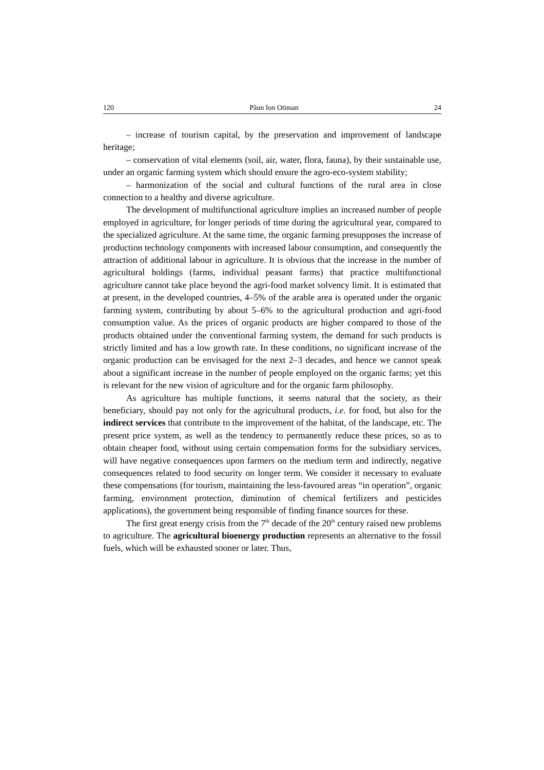120 Păun Ion Otiman 24
– increase of tourism capital, by the preservation and improvement of landscape heritage;
– conservation of vital elements (soil, air, water, flora, fauna), by their sustainable use, under an organic farming system which should ensure the agro-eco-system stability;
– harmonization of the social and cultural functions of the rural area in close connection to a healthy and diverse agriculture.
The development of multifunctional agriculture implies an increased number of people employed in agriculture, for longer periods of time during the agricultural year, compared to the specialized agriculture. At the same time, the organic farming presupposes the increase of production technology components with increased labour consumption, and consequently the attraction of additional labour in agriculture. It is obvious that the increase in the number of agricultural holdings (farms, individual peasant farms) that practice multifunctional agriculture cannot take place beyond the agri-food market solvency limit. It is estimated that at present, in the developed countries, 4–5% of the arable area is operated under the organic farming system, contributing by about 5–6% to the agricultural production and agri-food consumption value. As the prices of organic products are higher compared to those of the products obtained under the conventional farming system, the demand for such products is strictly limited and has a low growth rate. In these conditions, no significant increase of the organic production can be envisaged for the next 2–3 decades, and hence we cannot speak about a significant increase in the number of people employed on the organic farms; yet this is relevant for the new vision of agriculture and for the organic farm philosophy.
As agriculture has multiple functions, it seems natural that the society, as their beneficiary, should pay not only for the agricultural products, i.e. for food, but also for the indirect services that contribute to the improvement of the habitat, of the landscape, etc. The present price system, as well as the tendency to permanently reduce these prices, so as to obtain cheaper food, without using certain compensation forms for the subsidiary services, will have negative consequences upon farmers on the medium term and indirectly, negative consequences related to food security on longer term. We consider it necessary to evaluate these compen­sations (for tourism, maintaining the less-favoured areas “in operation”, organic farming, environment protection, diminution of chemical fertilizers and pesticides applications), the government being responsible of finding finance sources for these.
The first great energy crisis from the 7<sup>th</sup> decade of the 20<sup>th</sup> century raised new problems to agriculture. The agricultural bioenergy production represents an alternative to the fossil fuels, which will be exhausted sooner or later. Thus,